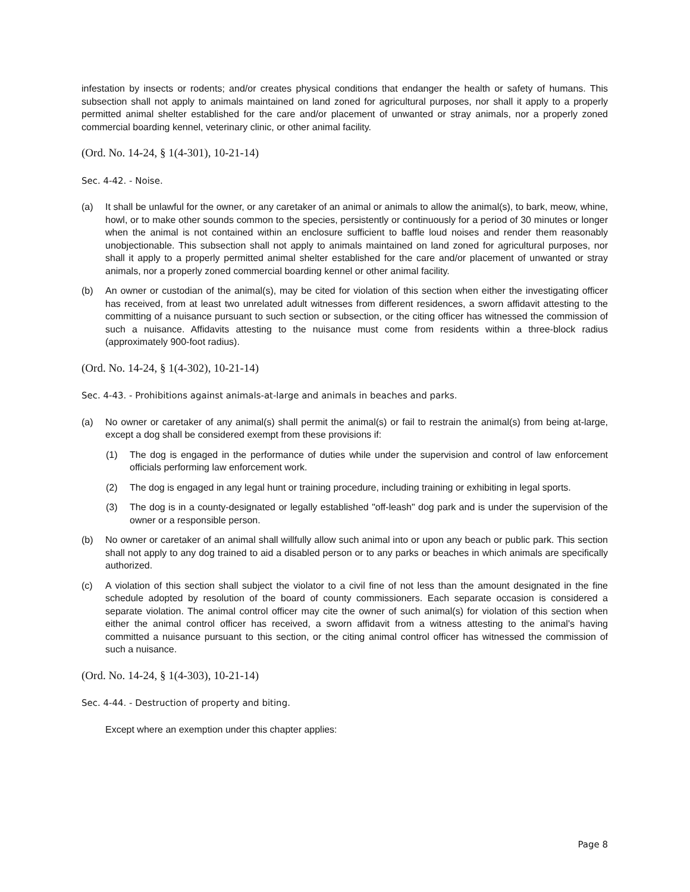infestation by insects or rodents; and/or creates physical conditions that endanger the health or safety of humans. This subsection shall not apply to animals maintained on land zoned for agricultural purposes, nor shall it apply to a properly permitted animal shelter established for the care and/or placement of unwanted or stray animals, nor a properly zoned commercial boarding kennel, veterinary clinic, or other animal facility.
(Ord. No. 14-24, § 1(4-301), 10-21-14)
Sec. 4-42. - Noise.
(a) It shall be unlawful for the owner, or any caretaker of an animal or animals to allow the animal(s), to bark, meow, whine, howl, or to make other sounds common to the species, persistently or continuously for a period of 30 minutes or longer when the animal is not contained within an enclosure sufficient to baffle loud noises and render them reasonably unobjectionable. This subsection shall not apply to animals maintained on land zoned for agricultural purposes, nor shall it apply to a properly permitted animal shelter established for the care and/or placement of unwanted or stray animals, nor a properly zoned commercial boarding kennel or other animal facility.
(b) An owner or custodian of the animal(s), may be cited for violation of this section when either the investigating officer has received, from at least two unrelated adult witnesses from different residences, a sworn affidavit attesting to the committing of a nuisance pursuant to such section or subsection, or the citing officer has witnessed the commission of such a nuisance. Affidavits attesting to the nuisance must come from residents within a three-block radius (approximately 900-foot radius).
(Ord. No. 14-24, § 1(4-302), 10-21-14)
Sec. 4-43. - Prohibitions against animals-at-large and animals in beaches and parks.
(a) No owner or caretaker of any animal(s) shall permit the animal(s) or fail to restrain the animal(s) from being at-large, except a dog shall be considered exempt from these provisions if:
(1) The dog is engaged in the performance of duties while under the supervision and control of law enforcement officials performing law enforcement work.
(2) The dog is engaged in any legal hunt or training procedure, including training or exhibiting in legal sports.
(3) The dog is in a county-designated or legally established "off-leash" dog park and is under the supervision of the owner or a responsible person.
(b) No owner or caretaker of an animal shall willfully allow such animal into or upon any beach or public park. This section shall not apply to any dog trained to aid a disabled person or to any parks or beaches in which animals are specifically authorized.
(c) A violation of this section shall subject the violator to a civil fine of not less than the amount designated in the fine schedule adopted by resolution of the board of county commissioners. Each separate occasion is considered a separate violation. The animal control officer may cite the owner of such animal(s) for violation of this section when either the animal control officer has received, a sworn affidavit from a witness attesting to the animal's having committed a nuisance pursuant to this section, or the citing animal control officer has witnessed the commission of such a nuisance.
(Ord. No. 14-24, § 1(4-303), 10-21-14)
Sec. 4-44. - Destruction of property and biting.
Except where an exemption under this chapter applies:
Page 8